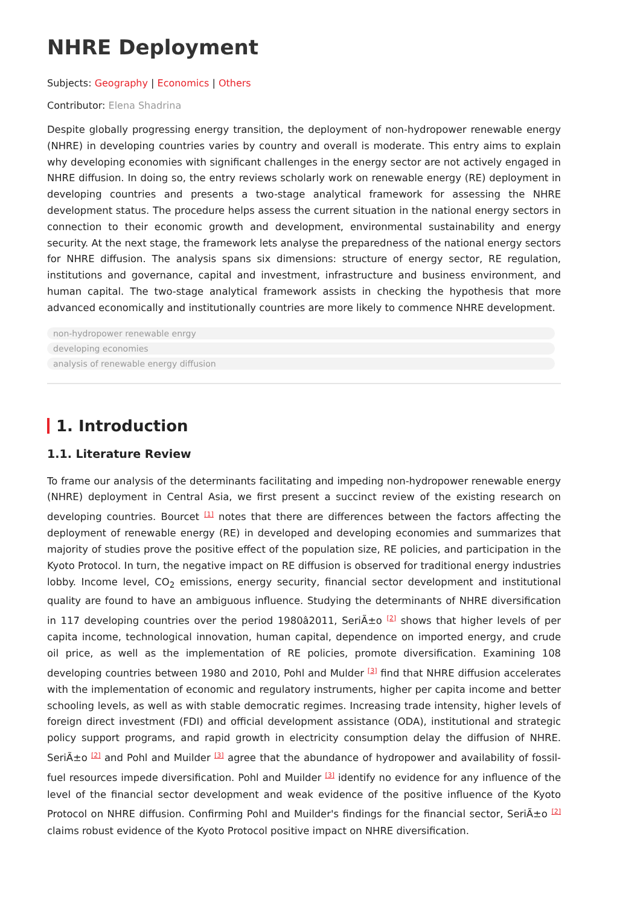NHRE Deployment
Subjects: Geography | Economics | Others
Contributor: Elena Shadrina
Despite globally progressing energy transition, the deployment of non-hydropower renewable energy (NHRE) in developing countries varies by country and overall is moderate. This entry aims to explain why developing economies with significant challenges in the energy sector are not actively engaged in NHRE diffusion. In doing so, the entry reviews scholarly work on renewable energy (RE) deployment in developing countries and presents a two-stage analytical framework for assessing the NHRE development status. The procedure helps assess the current situation in the national energy sectors in connection to their economic growth and development, environmental sustainability and energy security. At the next stage, the framework lets analyse the preparedness of the national energy sectors for NHRE diffusion. The analysis spans six dimensions: structure of energy sector, RE regulation, institutions and governance, capital and investment, infrastructure and business environment, and human capital. The two-stage analytical framework assists in checking the hypothesis that more advanced economically and institutionally countries are more likely to commence NHRE development.
non-hydropower renewable enrgy
developing economies
analysis of renewable energy diffusion
1. Introduction
1.1. Literature Review
To frame our analysis of the determinants facilitating and impeding non-hydropower renewable energy (NHRE) deployment in Central Asia, we first present a succinct review of the existing research on developing countries. Bourcet <sup>[1]</sup> notes that there are differences between the factors affecting the deployment of renewable energy (RE) in developed and developing economies and summarizes that majority of studies prove the positive effect of the population size, RE policies, and participation in the Kyoto Protocol. In turn, the negative impact on RE diffusion is observed for traditional energy industries lobby. Income level, CO<sub>2</sub> emissions, energy security, financial sector development and institutional quality are found to have an ambiguous influence. Studying the determinants of NHRE diversification in 117 developing countries over the period 1980â2011, SeriÃ±o <sup>[2]</sup> shows that higher levels of per capita income, technological innovation, human capital, dependence on imported energy, and crude oil price, as well as the implementation of RE policies, promote diversification. Examining 108 developing countries between 1980 and 2010, Pohl and Mulder <sup>[3]</sup> find that NHRE diffusion accelerates with the implementation of economic and regulatory instruments, higher per capita income and better schooling levels, as well as with stable democratic regimes. Increasing trade intensity, higher levels of foreign direct investment (FDI) and official development assistance (ODA), institutional and strategic policy support programs, and rapid growth in electricity consumption delay the diffusion of NHRE. SeriÃ±o <sup>[2]</sup> and Pohl and Muilder <sup>[3]</sup> agree that the abundance of hydropower and availability of fossil-fuel resources impede diversification. Pohl and Muilder <sup>[3]</sup> identify no evidence for any influence of the level of the financial sector development and weak evidence of the positive influence of the Kyoto Protocol on NHRE diffusion. Confirming Pohl and Muilder's findings for the financial sector, SeriÃ±o <sup>[2]</sup> claims robust evidence of the Kyoto Protocol positive impact on NHRE diversification.